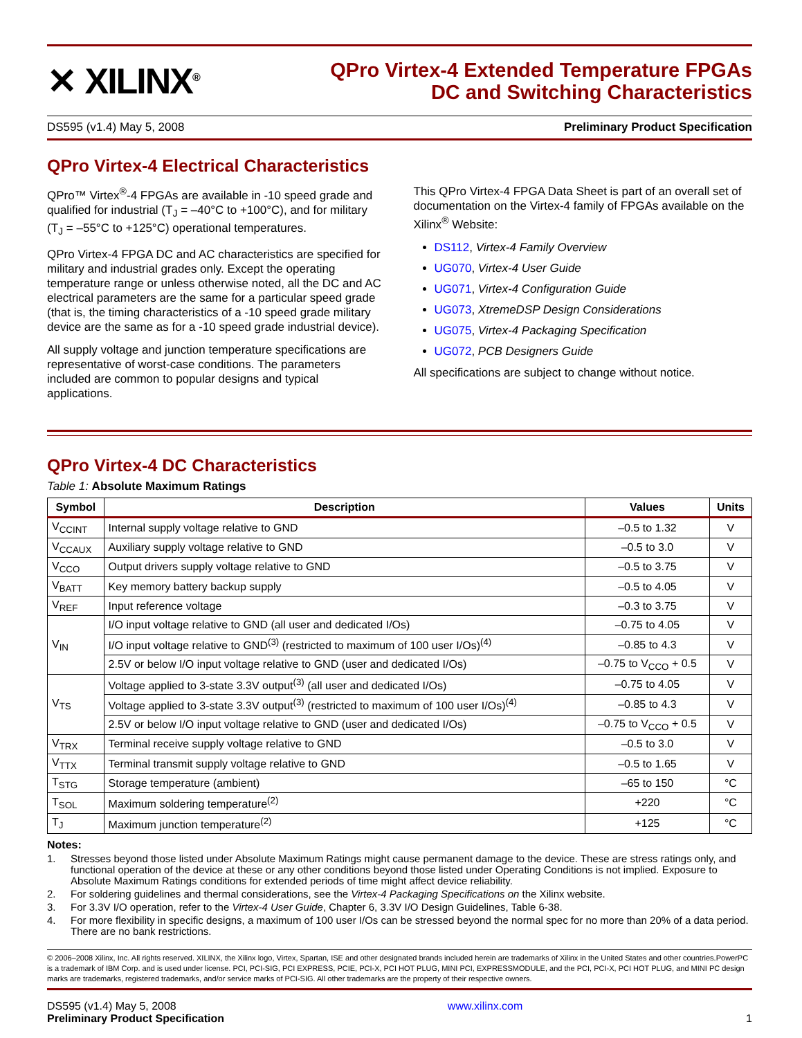✕ XILINX<sup>®</sup>
QPro Virtex-4 Extended Temperature FPGAs
DC and Switching Characteristics
DS595 (v1.4) May 5, 2008 Preliminary Product Specification
QPro Virtex-4 Electrical Characteristics
QPro™ Virtex<sup>®</sup>-4 FPGAs are available in -10 speed grade and qualified for industrial (T<sub>J</sub> = –40°C to +100°C), and for military (T<sub>J</sub> = –55°C to +125°C) operational temperatures.
QPro Virtex-4 FPGA DC and AC characteristics are specified for military and industrial grades only. Except the operating temperature range or unless otherwise noted, all the DC and AC electrical parameters are the same for a particular speed grade (that is, the timing characteristics of a -10 speed grade military device are the same as for a -10 speed grade industrial device).
All supply voltage and junction temperature specifications are representative of worst-case conditions. The parameters included are common to popular designs and typical applications.
This QPro Virtex-4 FPGA Data Sheet is part of an overall set of documentation on the Virtex-4 family of FPGAs available on the Xilinx<sup>®</sup> Website:
DS112, Virtex-4 Family Overview
UG070, Virtex-4 User Guide
UG071, Virtex-4 Configuration Guide
UG073, XtremeDSP Design Considerations
UG075, Virtex-4 Packaging Specification
UG072, PCB Designers Guide
All specifications are subject to change without notice.
QPro Virtex-4 DC Characteristics
Table 1: Absolute Maximum Ratings
| Symbol | Description | Values | Units |
| --- | --- | --- | --- |
| V<sub>CCINT</sub> | Internal supply voltage relative to GND | –0.5 to 1.32 | V |
| V<sub>CCAUX</sub> | Auxiliary supply voltage relative to GND | –0.5 to 3.0 | V |
| V<sub>CCO</sub> | Output drivers supply voltage relative to GND | –0.5 to 3.75 | V |
| V<sub>BATT</sub> | Key memory battery backup supply | –0.5 to 4.05 | V |
| V<sub>REF</sub> | Input reference voltage | –0.3 to 3.75 | V |
| V<sub>IN</sub> | I/O input voltage relative to GND (all user and dedicated I/Os) | –0.75 to 4.05 | V |
| | I/O input voltage relative to GND<sup>(3)</sup> (restricted to maximum of 100 user I/Os)<sup>(4)</sup> | –0.85 to 4.3 | V |
| | 2.5V or below I/O input voltage relative to GND (user and dedicated I/Os) | –0.75 to V<sub>CCO</sub> + 0.5 | V |
| V<sub>TS</sub> | Voltage applied to 3-state 3.3V output<sup>(3)</sup> (all user and dedicated I/Os) | –0.75 to 4.05 | V |
| | Voltage applied to 3-state 3.3V output<sup>(3)</sup> (restricted to maximum of 100 user I/Os)<sup>(4)</sup> | –0.85 to 4.3 | V |
| | 2.5V or below I/O input voltage relative to GND (user and dedicated I/Os) | –0.75 to V<sub>CCO</sub> + 0.5 | V |
| V<sub>TRX</sub> | Terminal receive supply voltage relative to GND | –0.5 to 3.0 | V |
| V<sub>TTX</sub> | Terminal transmit supply voltage relative to GND | –0.5 to 1.65 | V |
| T<sub>STG</sub> | Storage temperature (ambient) | –65 to 150 | °C |
| T<sub>SOL</sub> | Maximum soldering temperature<sup>(2)</sup> | +220 | °C |
| T<sub>J</sub> | Maximum junction temperature<sup>(2)</sup> | +125 | °C |
Notes:
1. Stresses beyond those listed under Absolute Maximum Ratings might cause permanent damage to the device. These are stress ratings only, and functional operation of the device at these or any other conditions beyond those listed under Operating Conditions is not implied. Exposure to Absolute Maximum Ratings conditions for extended periods of time might affect device reliability.
2. For soldering guidelines and thermal considerations, see the Virtex-4 Packaging Specifications on the Xilinx website.
3. For 3.3V I/O operation, refer to the Virtex-4 User Guide, Chapter 6, 3.3V I/O Design Guidelines, Table 6-38.
4. For more flexibility in specific designs, a maximum of 100 user I/Os can be stressed beyond the normal spec for no more than 20% of a data period. There are no bank restrictions.
© 2006–2008 Xilinx, Inc. All rights reserved. XILINX, the Xilinx logo, Virtex, Spartan, ISE and other designated brands included herein are trademarks of Xilinx in the United States and other countries.PowerPC is a trademark of IBM Corp. and is used under license. PCI, PCI-SIG, PCI EXPRESS, PCIE, PCI-X, PCI HOT PLUG, MINI PCI, EXPRESSMODULE, and the PCI, PCI-X, PCI HOT PLUG, and MINI PC design marks are trademarks, registered trademarks, and/or service marks of PCI-SIG. All other trademarks are the property of their respective owners.
DS595 (v1.4) May 5, 2008
Preliminary Product Specification
www.xilinx.com
1